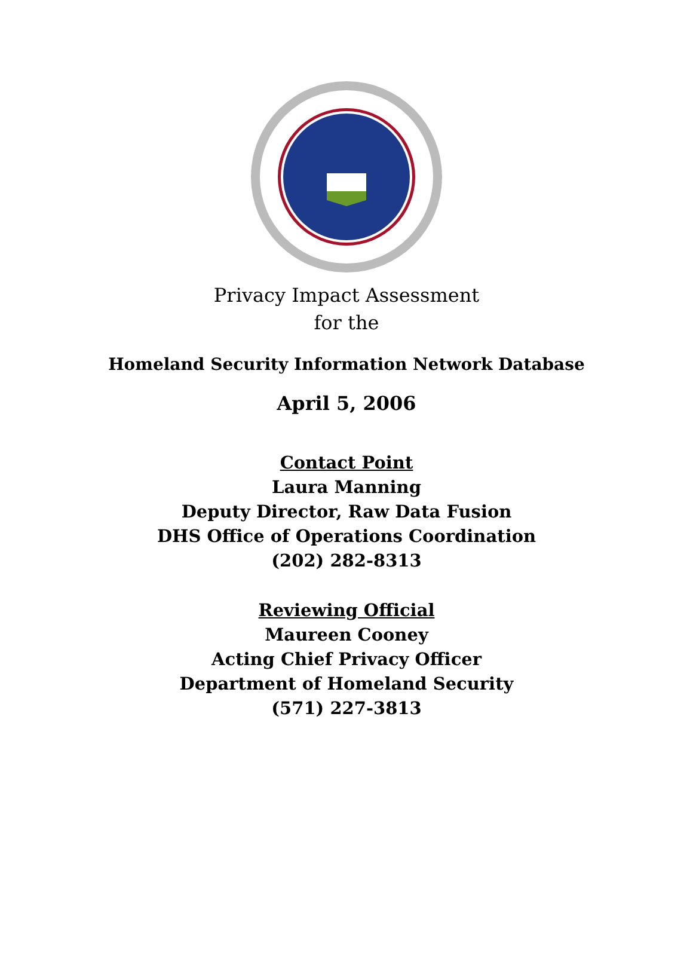Privacy Impact Assessment
for the
Homeland Security Information Network Database
April 5, 2006
Contact Point
Laura Manning
Deputy Director, Raw Data Fusion
DHS Office of Operations Coordination
(202) 282-8313
Reviewing Official
Maureen Cooney
Acting Chief Privacy Officer
Department of Homeland Security
(571) 227-3813